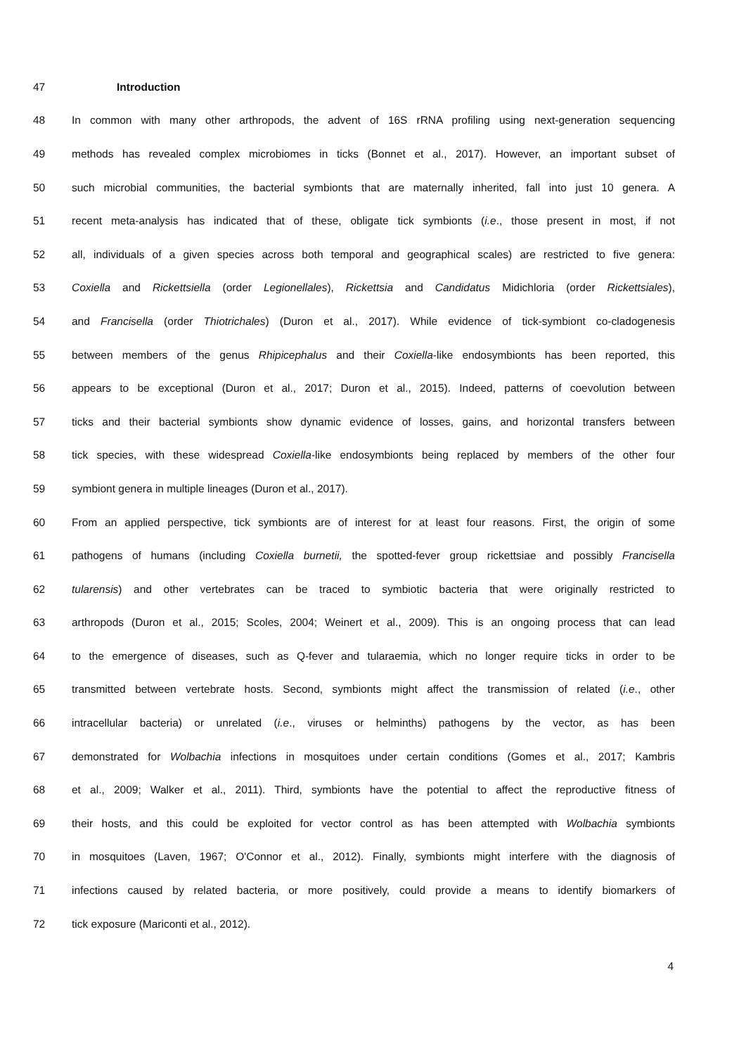47 Introduction
48 In common with many other arthropods, the advent of 16S rRNA profiling using next-generation sequencing
49 methods has revealed complex microbiomes in ticks (Bonnet et al., 2017). However, an important subset of
50 such microbial communities, the bacterial symbionts that are maternally inherited, fall into just 10 genera. A
51 recent meta-analysis has indicated that of these, obligate tick symbionts (i.e., those present in most, if not
52 all, individuals of a given species across both temporal and geographical scales) are restricted to five genera:
53 Coxiella and Rickettsiella (order Legionellales), Rickettsia and Candidatus Midichloria (order Rickettsiales),
54 and Francisella (order Thiotrichales) (Duron et al., 2017). While evidence of tick-symbiont co-cladogenesis
55 between members of the genus Rhipicephalus and their Coxiella-like endosymbionts has been reported, this
56 appears to be exceptional (Duron et al., 2017; Duron et al., 2015). Indeed, patterns of coevolution between
57 ticks and their bacterial symbionts show dynamic evidence of losses, gains, and horizontal transfers between
58 tick species, with these widespread Coxiella-like endosymbionts being replaced by members of the other four
59 symbiont genera in multiple lineages (Duron et al., 2017).
60 From an applied perspective, tick symbionts are of interest for at least four reasons. First, the origin of some
61 pathogens of humans (including Coxiella burnetii, the spotted-fever group rickettsiae and possibly Francisella
62 tularensis) and other vertebrates can be traced to symbiotic bacteria that were originally restricted to
63 arthropods (Duron et al., 2015; Scoles, 2004; Weinert et al., 2009). This is an ongoing process that can lead
64 to the emergence of diseases, such as Q-fever and tularaemia, which no longer require ticks in order to be
65 transmitted between vertebrate hosts. Second, symbionts might affect the transmission of related (i.e., other
66 intracellular bacteria) or unrelated (i.e., viruses or helminths) pathogens by the vector, as has been
67 demonstrated for Wolbachia infections in mosquitoes under certain conditions (Gomes et al., 2017; Kambris
68 et al., 2009; Walker et al., 2011). Third, symbionts have the potential to affect the reproductive fitness of
69 their hosts, and this could be exploited for vector control as has been attempted with Wolbachia symbionts
70 in mosquitoes (Laven, 1967; O'Connor et al., 2012). Finally, symbionts might interfere with the diagnosis of
71 infections caused by related bacteria, or more positively, could provide a means to identify biomarkers of
72 tick exposure (Mariconti et al., 2012).
4